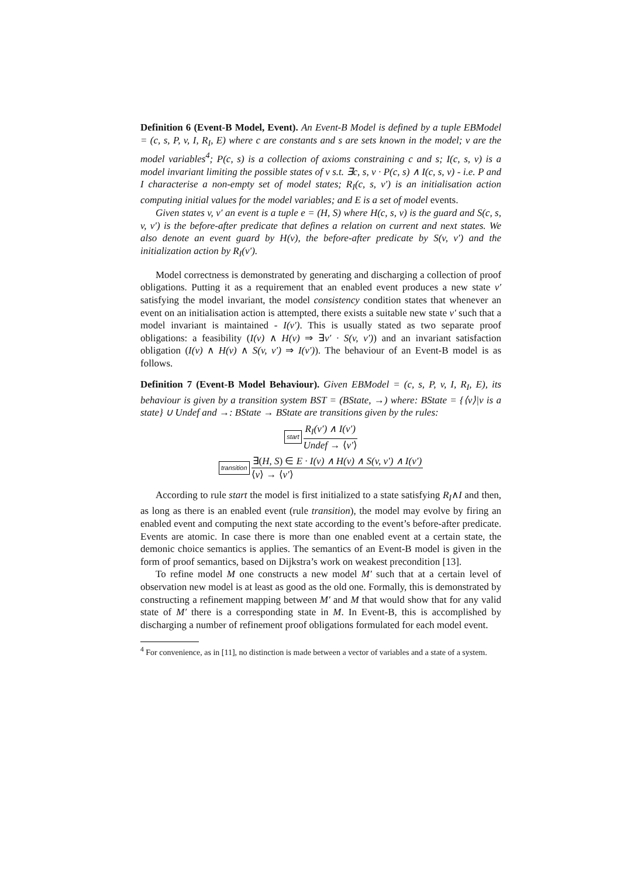Definition 6 (Event-B Model, Event). An Event-B Model is defined by a tuple EBModel = (c, s, P, v, I, R<sub>I</sub>, E) where c are constants and s are sets known in the model; v are the model variables<sup>4</sup>; P(c, s) is a collection of axioms constraining c and s; I(c, s, v) is a model invariant limiting the possible states of v s.t. ∃c, s, v · P(c, s) ∧ I(c, s, v) - i.e. P and I characterise a non-empty set of model states; R<sub>I</sub>(c, s, v′) is an initialisation action computing initial values for the model variables; and E is a set of model events.
Given states v, v′ an event is a tuple e = (H, S) where H(c, s, v) is the guard and S(c, s, v, v′) is the before-after predicate that defines a relation on current and next states. We also denote an event guard by H(v), the before-after predicate by S(v, v′) and the initialization action by R<sub>I</sub>(v′).
Model correctness is demonstrated by generating and discharging a collection of proof obligations. Putting it as a requirement that an enabled event produces a new state v′ satisfying the model invariant, the model consistency condition states that whenever an event on an initialisation action is attempted, there exists a suitable new state v′ such that a model invariant is maintained - I(v′). This is usually stated as two separate proof obligations: a feasibility (I(v) ∧ H(v) ⇒ ∃v′ · S(v, v′)) and an invariant satisfaction obligation (I(v) ∧ H(v) ∧ S(v, v′) ⇒ I(v′)). The behaviour of an Event-B model is as follows.
Definition 7 (Event-B Model Behaviour). Given EBModel = (c, s, P, v, I, R<sub>I</sub>, E), its behaviour is given by a transition system BST = (BState, →) where: BState = {⟨v⟩|v is a state} ∪ Undef and →: BState → BState are transitions given by the rules:
start
R<sub>I</sub>(v′) ∧ I(v′)
Undef → ⟨v′⟩
transition
∃(H, S) ∈ E · I(v) ∧ H(v) ∧ S(v, v′) ∧ I(v′)
⟨v⟩ → ⟨v′⟩
According to rule start the model is first initialized to a state satisfying R<sub>I</sub>∧I and then, as long as there is an enabled event (rule transition), the model may evolve by firing an enabled event and computing the next state according to the event’s before-after predicate. Events are atomic. In case there is more than one enabled event at a certain state, the demonic choice semantics is applies. The semantics of an Event-B model is given in the form of proof semantics, based on Dijkstra’s work on weakest precondition [13].
To refine model M one constructs a new model M′ such that at a certain level of observation new model is at least as good as the old one. Formally, this is demonstrated by constructing a refinement mapping between M′ and M that would show that for any valid state of M′ there is a corresponding state in M. In Event-B, this is accomplished by discharging a number of refinement proof obligations formulated for each model event.
<sup>4</sup> For convenience, as in [11], no distinction is made between a vector of variables and a state of a system.